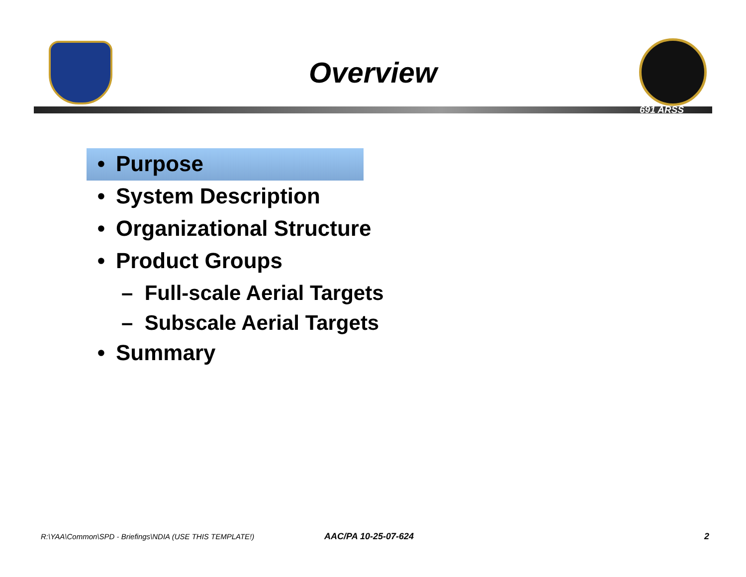Overview
691 ARSS
• Purpose
• System Description
• Organizational Structure
• Product Groups
– Full-scale Aerial Targets
– Subscale Aerial Targets
• Summary
R:\YAA\Common\SPD - Briefings\NDIA (USE THIS TEMPLATE!)
AAC/PA 10-25-07-624 2